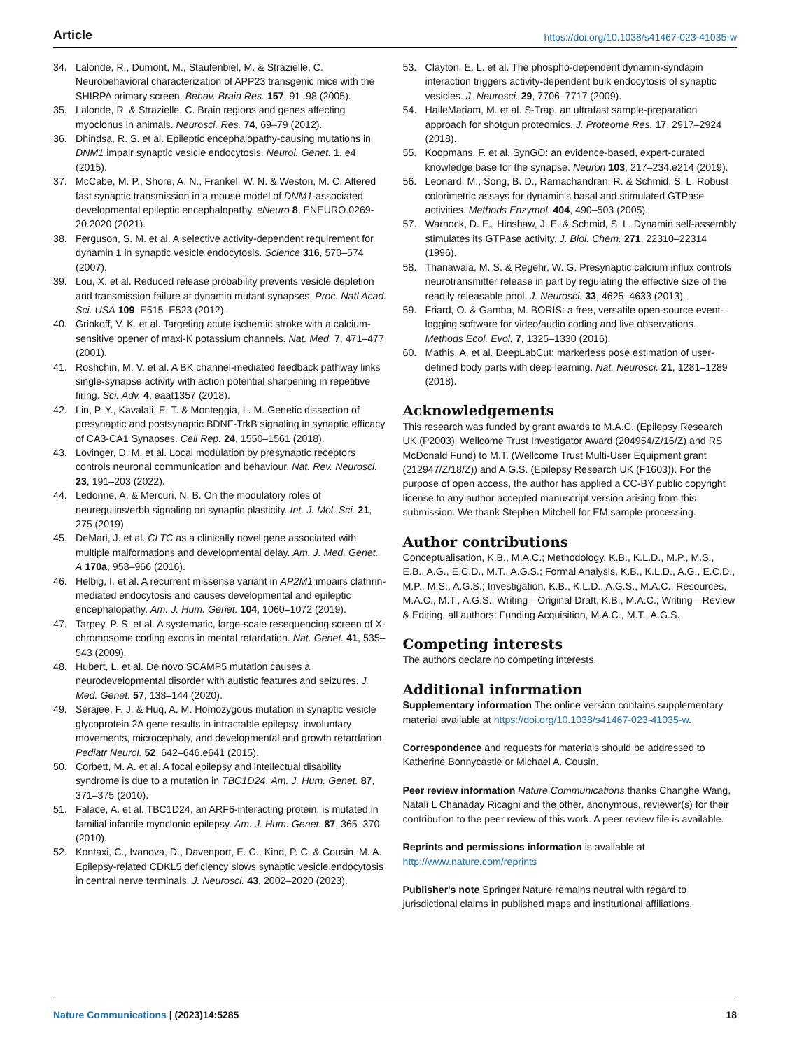Article https://doi.org/10.1038/s41467-023-41035-w
34. Lalonde, R., Dumont, M., Staufenbiel, M. & Strazielle, C. Neurobehavioral characterization of APP23 transgenic mice with the SHIRPA primary screen. Behav. Brain Res. 157, 91–98 (2005).
35. Lalonde, R. & Strazielle, C. Brain regions and genes affecting myoclonus in animals. Neurosci. Res. 74, 69–79 (2012).
36. Dhindsa, R. S. et al. Epileptic encephalopathy-causing mutations in DNM1 impair synaptic vesicle endocytosis. Neurol. Genet. 1, e4 (2015).
37. McCabe, M. P., Shore, A. N., Frankel, W. N. & Weston, M. C. Altered fast synaptic transmission in a mouse model of DNM1-associated developmental epileptic encephalopathy. eNeuro 8, ENEURO.0269-20.2020 (2021).
38. Ferguson, S. M. et al. A selective activity-dependent requirement for dynamin 1 in synaptic vesicle endocytosis. Science 316, 570–574 (2007).
39. Lou, X. et al. Reduced release probability prevents vesicle depletion and transmission failure at dynamin mutant synapses. Proc. Natl Acad. Sci. USA 109, E515–E523 (2012).
40. Gribkoff, V. K. et al. Targeting acute ischemic stroke with a calcium-sensitive opener of maxi-K potassium channels. Nat. Med. 7, 471–477 (2001).
41. Roshchin, M. V. et al. A BK channel-mediated feedback pathway links single-synapse activity with action potential sharpening in repetitive firing. Sci. Adv. 4, eaat1357 (2018).
42. Lin, P. Y., Kavalali, E. T. & Monteggia, L. M. Genetic dissection of presynaptic and postsynaptic BDNF-TrkB signaling in synaptic efficacy of CA3-CA1 Synapses. Cell Rep. 24, 1550–1561 (2018).
43. Lovinger, D. M. et al. Local modulation by presynaptic receptors controls neuronal communication and behaviour. Nat. Rev. Neurosci. 23, 191–203 (2022).
44. Ledonne, A. & Mercuri, N. B. On the modulatory roles of neuregulins/erbb signaling on synaptic plasticity. Int. J. Mol. Sci. 21, 275 (2019).
45. DeMari, J. et al. CLTC as a clinically novel gene associated with multiple malformations and developmental delay. Am. J. Med. Genet. A 170a, 958–966 (2016).
46. Helbig, I. et al. A recurrent missense variant in AP2M1 impairs clathrin-mediated endocytosis and causes developmental and epileptic encephalopathy. Am. J. Hum. Genet. 104, 1060–1072 (2019).
47. Tarpey, P. S. et al. A systematic, large-scale resequencing screen of X-chromosome coding exons in mental retardation. Nat. Genet. 41, 535–543 (2009).
48. Hubert, L. et al. De novo SCAMP5 mutation causes a neurodevelopmental disorder with autistic features and seizures. J. Med. Genet. 57, 138–144 (2020).
49. Serajee, F. J. & Huq, A. M. Homozygous mutation in synaptic vesicle glycoprotein 2A gene results in intractable epilepsy, involuntary movements, microcephaly, and developmental and growth retardation. Pediatr Neurol. 52, 642–646.e641 (2015).
50. Corbett, M. A. et al. A focal epilepsy and intellectual disability syndrome is due to a mutation in TBC1D24. Am. J. Hum. Genet. 87, 371–375 (2010).
51. Falace, A. et al. TBC1D24, an ARF6-interacting protein, is mutated in familial infantile myoclonic epilepsy. Am. J. Hum. Genet. 87, 365–370 (2010).
52. Kontaxi, C., Ivanova, D., Davenport, E. C., Kind, P. C. & Cousin, M. A. Epilepsy-related CDKL5 deficiency slows synaptic vesicle endocytosis in central nerve terminals. J. Neurosci. 43, 2002–2020 (2023).
53. Clayton, E. L. et al. The phospho-dependent dynamin-syndapin interaction triggers activity-dependent bulk endocytosis of synaptic vesicles. J. Neurosci. 29, 7706–7717 (2009).
54. HaileMariam, M. et al. S-Trap, an ultrafast sample-preparation approach for shotgun proteomics. J. Proteome Res. 17, 2917–2924 (2018).
55. Koopmans, F. et al. SynGO: an evidence-based, expert-curated knowledge base for the synapse. Neuron 103, 217–234.e214 (2019).
56. Leonard, M., Song, B. D., Ramachandran, R. & Schmid, S. L. Robust colorimetric assays for dynamin's basal and stimulated GTPase activities. Methods Enzymol. 404, 490–503 (2005).
57. Warnock, D. E., Hinshaw, J. E. & Schmid, S. L. Dynamin self-assembly stimulates its GTPase activity. J. Biol. Chem. 271, 22310–22314 (1996).
58. Thanawala, M. S. & Regehr, W. G. Presynaptic calcium influx controls neurotransmitter release in part by regulating the effective size of the readily releasable pool. J. Neurosci. 33, 4625–4633 (2013).
59. Friard, O. & Gamba, M. BORIS: a free, versatile open-source event-logging software for video/audio coding and live observations. Methods Ecol. Evol. 7, 1325–1330 (2016).
60. Mathis, A. et al. DeepLabCut: markerless pose estimation of user-defined body parts with deep learning. Nat. Neurosci. 21, 1281–1289 (2018).
Acknowledgements
This research was funded by grant awards to M.A.C. (Epilepsy Research UK (P2003), Wellcome Trust Investigator Award (204954/Z/16/Z) and RS McDonald Fund) to M.T. (Wellcome Trust Multi-User Equipment grant (212947/Z/18/Z)) and A.G.S. (Epilepsy Research UK (F1603)). For the purpose of open access, the author has applied a CC-BY public copyright license to any author accepted manuscript version arising from this submission. We thank Stephen Mitchell for EM sample processing.
Author contributions
Conceptualisation, K.B., M.A.C.; Methodology, K.B., K.L.D., M.P., M.S., E.B., A.G., E.C.D., M.T., A.G.S.; Formal Analysis, K.B., K.L.D., A.G., E.C.D., M.P., M.S., A.G.S.; Investigation, K.B., K.L.D., A.G.S., M.A.C.; Resources, M.A.C., M.T., A.G.S.; Writing—Original Draft, K.B., M.A.C.; Writing—Review & Editing, all authors; Funding Acquisition, M.A.C., M.T., A.G.S.
Competing interests
The authors declare no competing interests.
Additional information
Supplementary information The online version contains supplementary material available at https://doi.org/10.1038/s41467-023-41035-w.
Correspondence and requests for materials should be addressed to Katherine Bonnycastle or Michael A. Cousin.
Peer review information Nature Communications thanks Changhe Wang, Natalí L Chanaday Ricagni and the other, anonymous, reviewer(s) for their contribution to the peer review of this work. A peer review file is available.
Reprints and permissions information is available at http://www.nature.com/reprints
Publisher's note Springer Nature remains neutral with regard to jurisdictional claims in published maps and institutional affiliations.
Nature Communications | (2023)14:5285 18